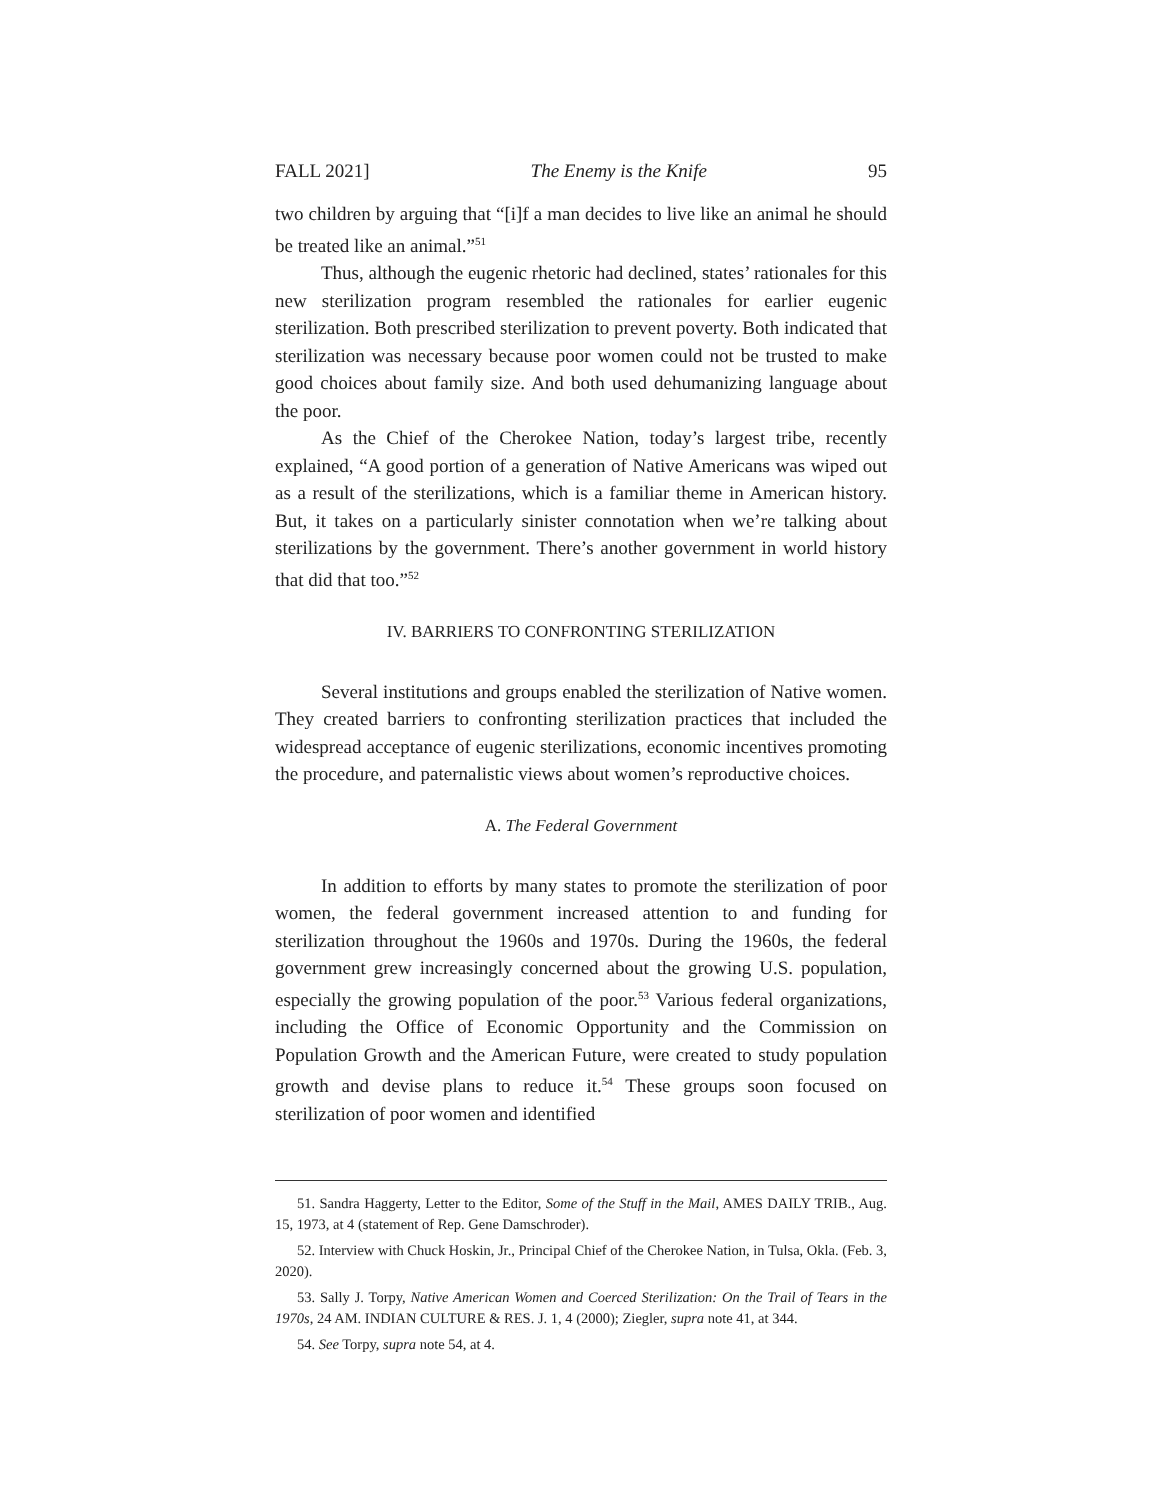FALL 2021] The Enemy is the Knife 95
two children by arguing that “[i]f a man decides to live like an animal he should be treated like an animal.”<sup>51</sup>
Thus, although the eugenic rhetoric had declined, states’ rationales for this new sterilization program resembled the rationales for earlier eugenic sterilization. Both prescribed sterilization to prevent poverty. Both indicated that sterilization was necessary because poor women could not be trusted to make good choices about family size. And both used dehumanizing language about the poor.
As the Chief of the Cherokee Nation, today’s largest tribe, recently explained, “A good portion of a generation of Native Americans was wiped out as a result of the sterilizations, which is a familiar theme in American history. But, it takes on a particularly sinister connotation when we’re talking about sterilizations by the government. There’s another government in world history that did that too.”<sup>52</sup>
IV. BARRIERS TO CONFRONTING STERILIZATION
Several institutions and groups enabled the sterilization of Native women. They created barriers to confronting sterilization practices that included the widespread acceptance of eugenic sterilizations, economic incentives promoting the procedure, and paternalistic views about women’s reproductive choices.
A. The Federal Government
In addition to efforts by many states to promote the sterilization of poor women, the federal government increased attention to and funding for sterilization throughout the 1960s and 1970s. During the 1960s, the federal government grew increasingly concerned about the growing U.S. population, especially the growing population of the poor.<sup>53</sup> Various federal organizations, including the Office of Economic Opportunity and the Commission on Population Growth and the American Future, were created to study population growth and devise plans to reduce it.<sup>54</sup> These groups soon focused on sterilization of poor women and identified
51. Sandra Haggerty, Letter to the Editor, Some of the Stuff in the Mail, AMES DAILY TRIB., Aug. 15, 1973, at 4 (statement of Rep. Gene Damschroder).
52. Interview with Chuck Hoskin, Jr., Principal Chief of the Cherokee Nation, in Tulsa, Okla. (Feb. 3, 2020).
53. Sally J. Torpy, Native American Women and Coerced Sterilization: On the Trail of Tears in the 1970s, 24 AM. INDIAN CULTURE & RES. J. 1, 4 (2000); Ziegler, supra note 41, at 344.
54. See Torpy, supra note 54, at 4.